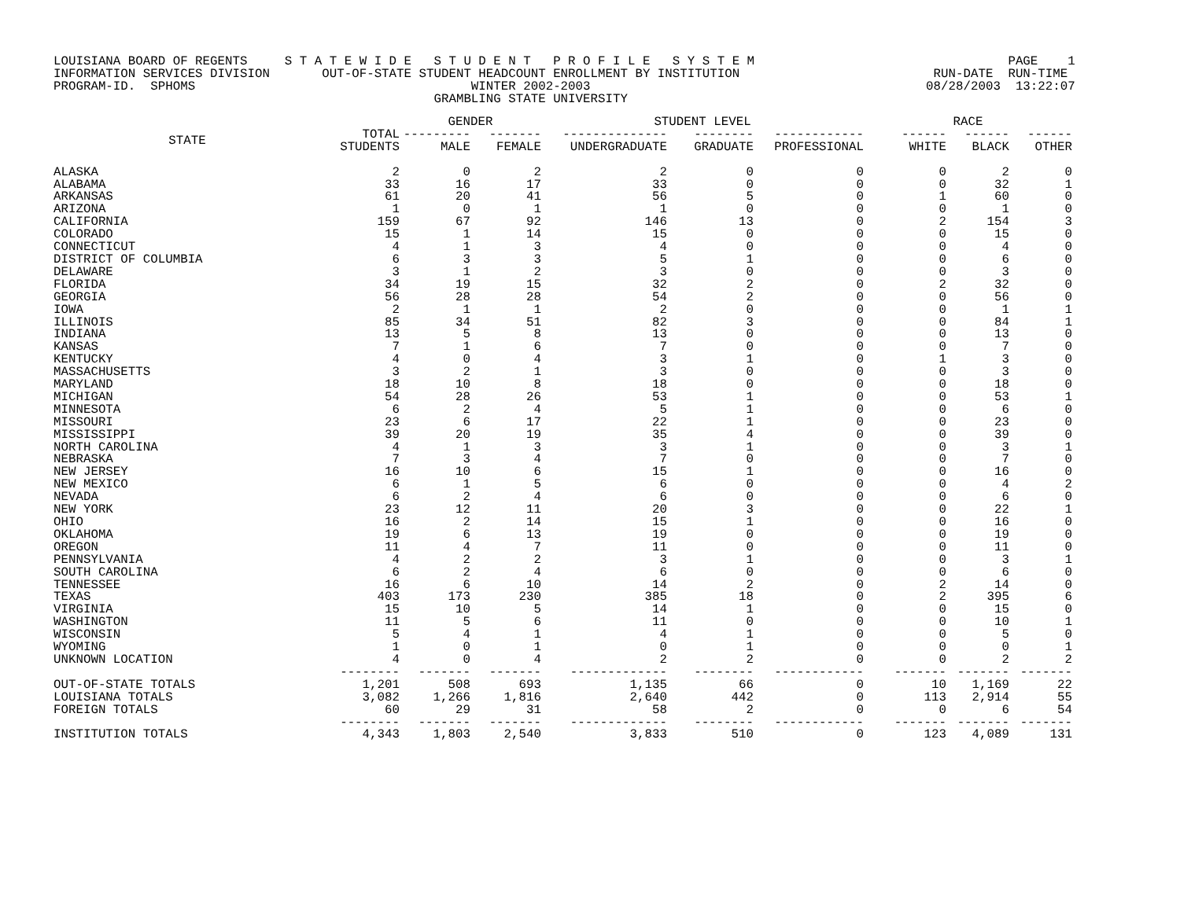LOUISIANA BOARD OF REGENTS S T A T E W I D E S T U D E N T P R O F I L E S Y S T E M PAGE 1 INFORMATION SERVICES DIVISION OUT-OF-STATE STUDENT HEADCOUNT ENROLLMENT BY INSTITUTION RUN-DATE RUN-TIME PROGRAM-ID. SPHOMS WINTER 2002-2003 08/28/2003 13:22:07 GRAMBLING STATE UNIVERSITY
| | | GENDER | | STUDENT LEVEL | | | RACE | | |
| --- | --- | --- | --- | --- | --- | --- | --- | --- | --- |
| STATE | TOTAL STUDENTS | --------- MALE | ------- FEMALE | -------------- UNDERGRADUATE | -------- GRADUATE | ------------ PROFESSIONAL | ------ WHITE | ------ BLACK | ------ OTHER |
| ALASKA | 2 | 0 | 2 | 2 | 0 | 0 | 0 | 2 | 0 |
| ALABAMA | 33 | 16 | 17 | 33 | 0 | 0 | 0 | 32 | 1 |
| ARKANSAS | 61 | 20 | 41 | 56 | 5 | 0 | 1 | 60 | 0 |
| ARIZONA | 1 | 0 | 1 | 1 | 0 | 0 | 0 | 1 | 0 |
| CALIFORNIA | 159 | 67 | 92 | 146 | 13 | 0 | 2 | 154 | 3 |
| COLORADO | 15 | 1 | 14 | 15 | 0 | 0 | 0 | 15 | 0 |
| CONNECTICUT | 4 | 1 | 3 | 4 | 0 | 0 | 0 | 4 | 0 |
| DISTRICT OF COLUMBIA | 6 | 3 | 3 | 5 | 1 | 0 | 0 | 6 | 0 |
| DELAWARE | 3 | 1 | 2 | 3 | 0 | 0 | 0 | 3 | 0 |
| FLORIDA | 34 | 19 | 15 | 32 | 2 | 0 | 2 | 32 | 0 |
| GEORGIA | 56 | 28 | 28 | 54 | 2 | 0 | 0 | 56 | 0 |
| IOWA | 2 | 1 | 1 | 2 | 0 | 0 | 0 | 1 | 1 |
| ILLINOIS | 85 | 34 | 51 | 82 | 3 | 0 | 0 | 84 | 1 |
| INDIANA | 13 | 5 | 8 | 13 | 0 | 0 | 0 | 13 | 0 |
| KANSAS | 7 | 1 | 6 | 7 | 0 | 0 | 0 | 7 | 0 |
| KENTUCKY | 4 | 0 | 4 | 3 | 1 | 0 | 1 | 3 | 0 |
| MASSACHUSETTS | 3 | 2 | 1 | 3 | 0 | 0 | 0 | 3 | 0 |
| MARYLAND | 18 | 10 | 8 | 18 | 0 | 0 | 0 | 18 | 0 |
| MICHIGAN | 54 | 28 | 26 | 53 | 1 | 0 | 0 | 53 | 1 |
| MINNESOTA | 6 | 2 | 4 | 5 | 1 | 0 | 0 | 6 | 0 |
| MISSOURI | 23 | 6 | 17 | 22 | 1 | 0 | 0 | 23 | 0 |
| MISSISSIPPI | 39 | 20 | 19 | 35 | 4 | 0 | 0 | 39 | 0 |
| NORTH CAROLINA | 4 | 1 | 3 | 3 | 1 | 0 | 0 | 3 | 1 |
| NEBRASKA | 7 | 3 | 4 | 7 | 0 | 0 | 0 | 7 | 0 |
| NEW JERSEY | 16 | 10 | 6 | 15 | 1 | 0 | 0 | 16 | 0 |
| NEW MEXICO | 6 | 1 | 5 | 6 | 0 | 0 | 0 | 4 | 2 |
| NEVADA | 6 | 2 | 4 | 6 | 0 | 0 | 0 | 6 | 0 |
| NEW YORK | 23 | 12 | 11 | 20 | 3 | 0 | 0 | 22 | 1 |
| OHIO | 16 | 2 | 14 | 15 | 1 | 0 | 0 | 16 | 0 |
| OKLAHOMA | 19 | 6 | 13 | 19 | 0 | 0 | 0 | 19 | 0 |
| OREGON | 11 | 4 | 7 | 11 | 0 | 0 | 0 | 11 | 0 |
| PENNSYLVANIA | 4 | 2 | 2 | 3 | 1 | 0 | 0 | 3 | 1 |
| SOUTH CAROLINA | 6 | 2 | 4 | 6 | 0 | 0 | 0 | 6 | 0 |
| TENNESSEE | 16 | 6 | 10 | 14 | 2 | 0 | 2 | 14 | 0 |
| TEXAS | 403 | 173 | 230 | 385 | 18 | 0 | 2 | 395 | 6 |
| VIRGINIA | 15 | 10 | 5 | 14 | 1 | 0 | 0 | 15 | 0 |
| WASHINGTON | 11 | 5 | 6 | 11 | 0 | 0 | 0 | 10 | 1 |
| WISCONSIN | 5 | 4 | 1 | 4 | 1 | 0 | 0 | 5 | 0 |
| WYOMING | 1 | 0 | 1 | 0 | 1 | 0 | 0 | 0 | 1 |
| UNKNOWN LOCATION | 4 | 0 | 4 | 2 | 2 | 0 | 0 | 2 | 2 |
| | -------- | ------- | ------- | ------------- | -------- | ------------ | ------- | ------- | ------- |
| OUT-OF-STATE TOTALS | 1,201 | 508 | 693 | 1,135 | 66 | 0 | 10 | 1,169 | 22 |
| LOUISIANA TOTALS | 3,082 | 1,266 | 1,816 | 2,640 | 442 | 0 | 113 | 2,914 | 55 |
| FOREIGN TOTALS | 60 | 29 | 31 | 58 | 2 | 0 | 0 | 6 | 54 |
| | -------- | ------- | ------- | ------------- | -------- | ------------ | ------- | ------- | ------- |
| INSTITUTION TOTALS | 4,343 | 1,803 | 2,540 | 3,833 | 510 | 0 | 123 | 4,089 | 131 |